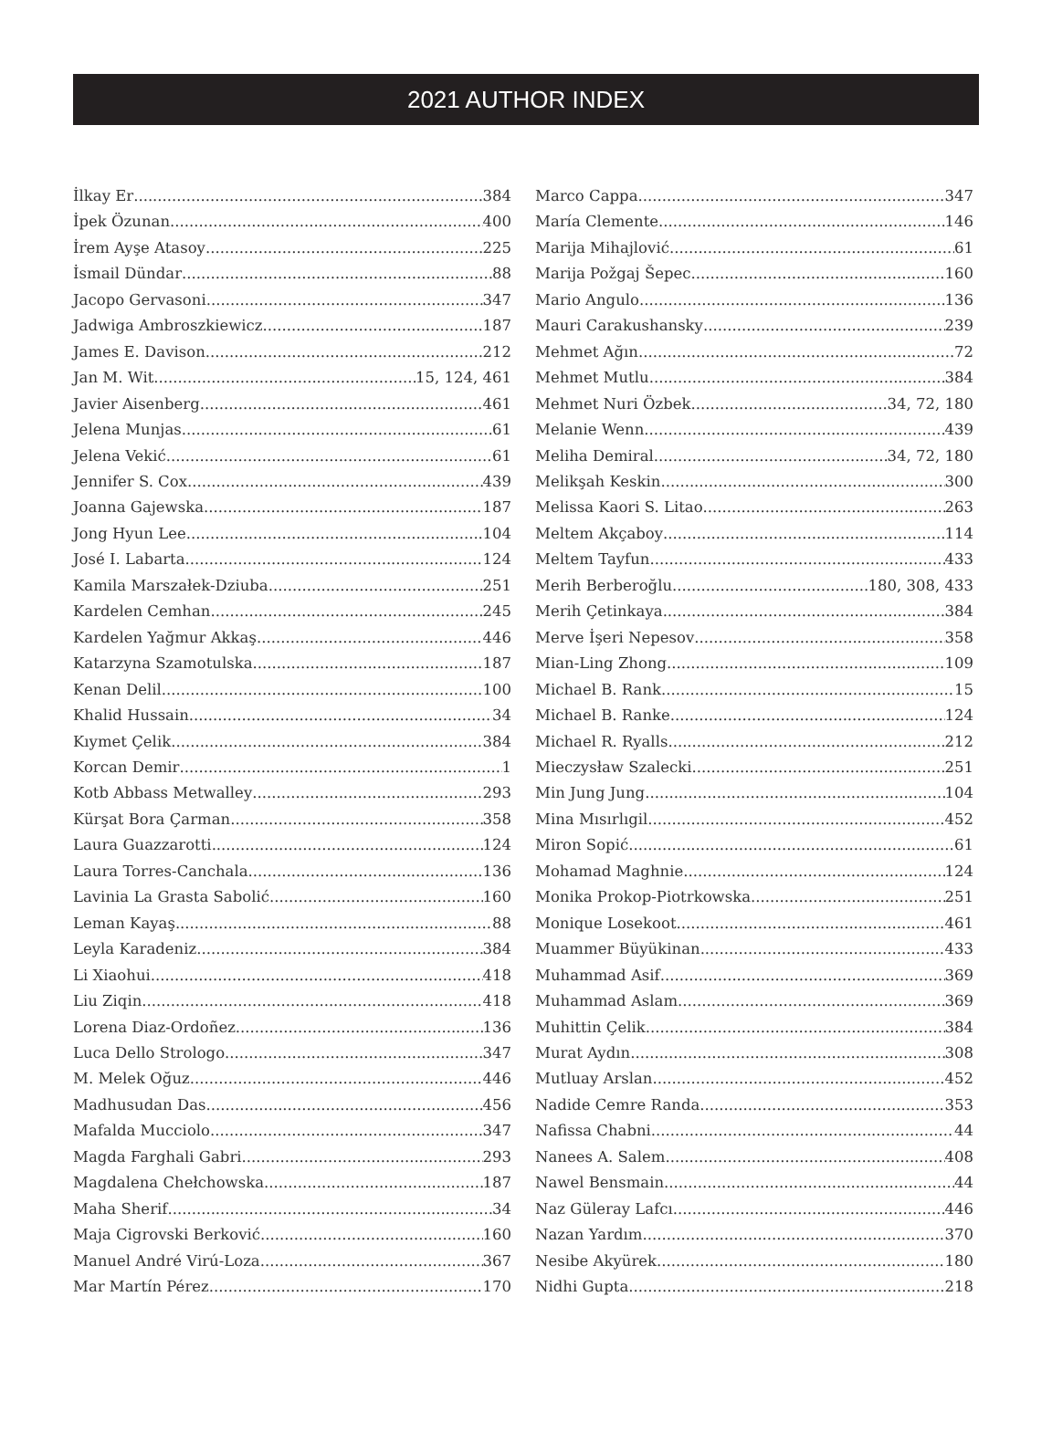2021 AUTHOR INDEX
İlkay Er 384
İpek Özunan 400
İrem Ayşe Atasoy 225
İsmail Dündar 88
Jacopo Gervasoni 347
Jadwiga Ambroszkiewicz 187
James E. Davison 212
Jan M. Wit 15, 124, 461
Javier Aisenberg 461
Jelena Munjas 61
Jelena Vekić 61
Jennifer S. Cox 439
Joanna Gajewska 187
Jong Hyun Lee 104
José I. Labarta 124
Kamila Marszałek-Dziuba 251
Kardelen Cemhan 245
Kardelen Yağmur Akkaş 446
Katarzyna Szamotulska 187
Kenan Delil 100
Khalid Hussain 34
Kıymet Çelik 384
Korcan Demir 1
Kotb Abbass Metwalley 293
Kürşat Bora Çarman 358
Laura Guazzarotti 124
Laura Torres-Canchala 136
Lavinia La Grasta Sabolić 160
Leman Kayaş 88
Leyla Karadeniz 384
Li Xiaohui 418
Liu Ziqin 418
Lorena Diaz-Ordoñez 136
Luca Dello Strologo 347
M. Melek Oğuz 446
Madhusudan Das 456
Mafalda Mucciolo 347
Magda Farghali Gabri 293
Magdalena Chełchowska 187
Maha Sherif 34
Maja Cigrovski Berković 160
Manuel André Virú-Loza 367
Mar Martín Pérez 170
Marco Cappa 347
María Clemente 146
Marija Mihajlović 61
Marija Požgaj Šepec 160
Mario Angulo 136
Mauri Carakushansky 239
Mehmet Ağın 72
Mehmet Mutlu 384
Mehmet Nuri Özbek 34, 72, 180
Melanie Wenn 439
Meliha Demiral 34, 72, 180
Melikşah Keskin 300
Melissa Kaori S. Litao 263
Meltem Akçaboy 114
Meltem Tayfun 433
Merih Berberoğlu 180, 308, 433
Merih Çetinkaya 384
Merve İşeri Nepesov 358
Mian-Ling Zhong 109
Michael B. Rank 15
Michael B. Ranke 124
Michael R. Ryalls 212
Mieczysław Szalecki 251
Min Jung Jung 104
Mina Mısırlıgil 452
Miron Sopić 61
Mohamad Maghnie 124
Monika Prokop-Piotrkowska 251
Monique Losekoot 461
Muammer Büyükinan 433
Muhammad Asif 369
Muhammad Aslam 369
Muhittin Çelik 384
Murat Aydın 308
Mutluay Arslan 452
Nadide Cemre Randa 353
Nafissa Chabni 44
Nanees A. Salem 408
Nawel Bensmain 44
Naz Güleray Lafcı 446
Nazan Yardım 370
Nesibe Akyürek 180
Nidhi Gupta 218